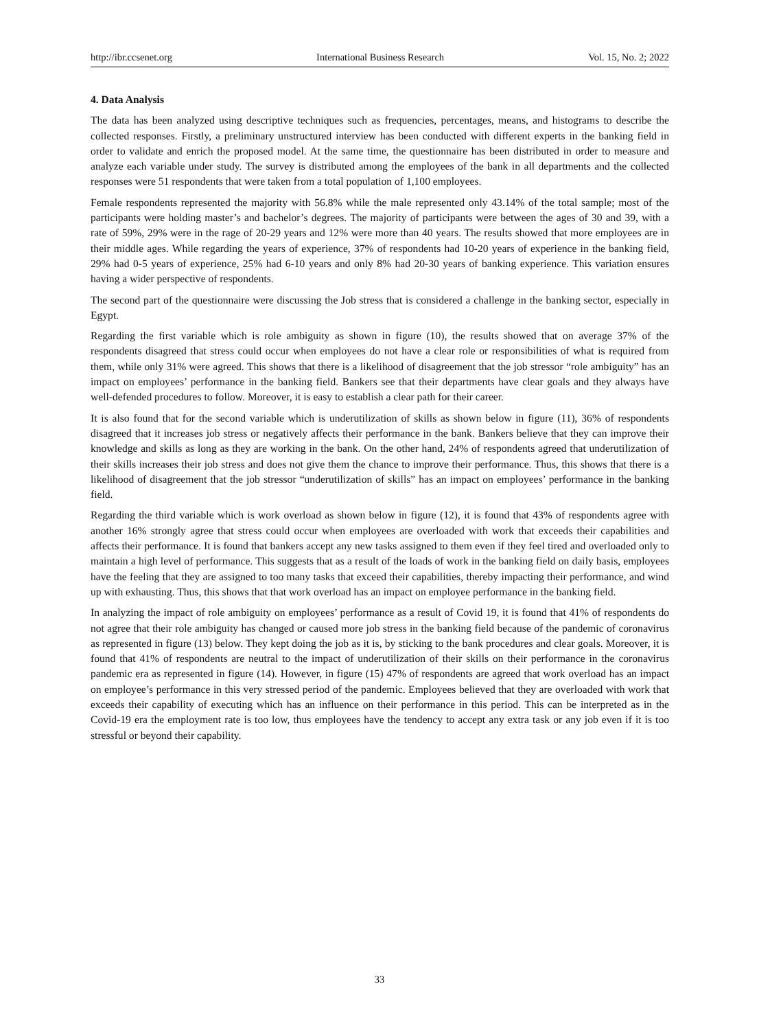http://ibr.ccsenet.org International Business Research Vol. 15, No. 2; 2022
4. Data Analysis
The data has been analyzed using descriptive techniques such as frequencies, percentages, means, and histograms to describe the collected responses. Firstly, a preliminary unstructured interview has been conducted with different experts in the banking field in order to validate and enrich the proposed model. At the same time, the questionnaire has been distributed in order to measure and analyze each variable under study. The survey is distributed among the employees of the bank in all departments and the collected responses were 51 respondents that were taken from a total population of 1,100 employees.
Female respondents represented the majority with 56.8% while the male represented only 43.14% of the total sample; most of the participants were holding master’s and bachelor’s degrees. The majority of participants were between the ages of 30 and 39, with a rate of 59%, 29% were in the rage of 20-29 years and 12% were more than 40 years. The results showed that more employees are in their middle ages. While regarding the years of experience, 37% of respondents had 10-20 years of experience in the banking field, 29% had 0-5 years of experience, 25% had 6-10 years and only 8% had 20-30 years of banking experience. This variation ensures having a wider perspective of respondents.
The second part of the questionnaire were discussing the Job stress that is considered a challenge in the banking sector, especially in Egypt.
Regarding the first variable which is role ambiguity as shown in figure (10), the results showed that on average 37% of the respondents disagreed that stress could occur when employees do not have a clear role or responsibilities of what is required from them, while only 31% were agreed. This shows that there is a likelihood of disagreement that the job stressor “role ambiguity” has an impact on employees’ performance in the banking field. Bankers see that their departments have clear goals and they always have well-defended procedures to follow. Moreover, it is easy to establish a clear path for their career.
It is also found that for the second variable which is underutilization of skills as shown below in figure (11), 36% of respondents disagreed that it increases job stress or negatively affects their performance in the bank. Bankers believe that they can improve their knowledge and skills as long as they are working in the bank. On the other hand, 24% of respondents agreed that underutilization of their skills increases their job stress and does not give them the chance to improve their performance. Thus, this shows that there is a likelihood of disagreement that the job stressor “underutilization of skills” has an impact on employees’ performance in the banking field.
Regarding the third variable which is work overload as shown below in figure (12), it is found that 43% of respondents agree with another 16% strongly agree that stress could occur when employees are overloaded with work that exceeds their capabilities and affects their performance. It is found that bankers accept any new tasks assigned to them even if they feel tired and overloaded only to maintain a high level of performance. This suggests that as a result of the loads of work in the banking field on daily basis, employees have the feeling that they are assigned to too many tasks that exceed their capabilities, thereby impacting their performance, and wind up with exhausting. Thus, this shows that that work overload has an impact on employee performance in the banking field.
In analyzing the impact of role ambiguity on employees’ performance as a result of Covid 19, it is found that 41% of respondents do not agree that their role ambiguity has changed or caused more job stress in the banking field because of the pandemic of coronavirus as represented in figure (13) below. They kept doing the job as it is, by sticking to the bank procedures and clear goals. Moreover, it is found that 41% of respondents are neutral to the impact of underutilization of their skills on their performance in the coronavirus pandemic era as represented in figure (14). However, in figure (15) 47% of respondents are agreed that work overload has an impact on employee’s performance in this very stressed period of the pandemic. Employees believed that they are overloaded with work that exceeds their capability of executing which has an influence on their performance in this period. This can be interpreted as in the Covid-19 era the employment rate is too low, thus employees have the tendency to accept any extra task or any job even if it is too stressful or beyond their capability.
33